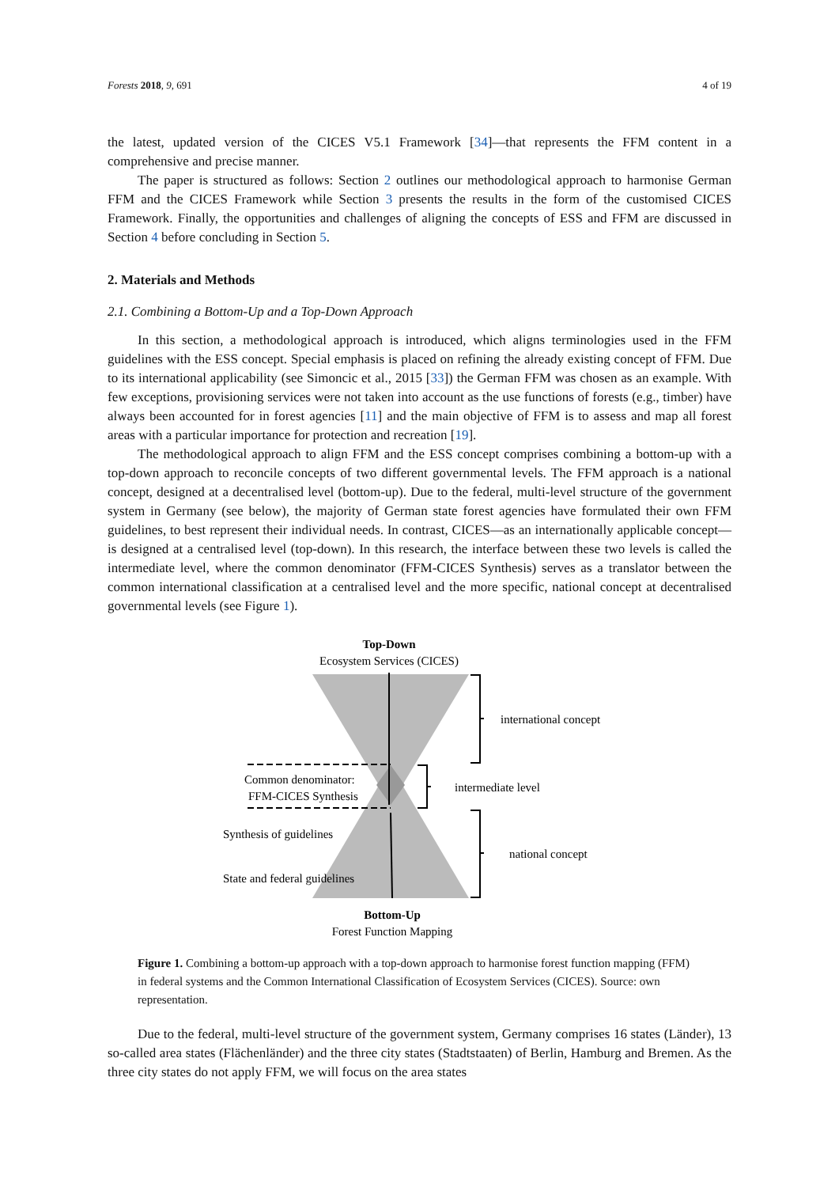Forests 2018, 9, 691 4 of 19
the latest, updated version of the CICES V5.1 Framework [34]—that represents the FFM content in a comprehensive and precise manner.
The paper is structured as follows: Section 2 outlines our methodological approach to harmonise German FFM and the CICES Framework while Section 3 presents the results in the form of the customised CICES Framework. Finally, the opportunities and challenges of aligning the concepts of ESS and FFM are discussed in Section 4 before concluding in Section 5.
2. Materials and Methods
2.1. Combining a Bottom-Up and a Top-Down Approach
In this section, a methodological approach is introduced, which aligns terminologies used in the FFM guidelines with the ESS concept. Special emphasis is placed on refining the already existing concept of FFM. Due to its international applicability (see Simoncic et al., 2015 [33]) the German FFM was chosen as an example. With few exceptions, provisioning services were not taken into account as the use functions of forests (e.g., timber) have always been accounted for in forest agencies [11] and the main objective of FFM is to assess and map all forest areas with a particular importance for protection and recreation [19].
The methodological approach to align FFM and the ESS concept comprises combining a bottom-up with a top-down approach to reconcile concepts of two different governmental levels. The FFM approach is a national concept, designed at a decentralised level (bottom-up). Due to the federal, multi-level structure of the government system in Germany (see below), the majority of German state forest agencies have formulated their own FFM guidelines, to best represent their individual needs. In contrast, CICES—as an internationally applicable concept—is designed at a centralised level (top-down). In this research, the interface between these two levels is called the intermediate level, where the common denominator (FFM-CICES Synthesis) serves as a translator between the common international classification at a centralised level and the more specific, national concept at decentralised governmental levels (see Figure 1).
Top-Down
Ecosystem Services (CICES)
international concept
Common denominator:
FFM-CICES Synthesis
intermediate level
Synthesis of guidelines
national concept
State and federal guidelines
Bottom-Up
Forest Function Mapping
Figure 1. Combining a bottom-up approach with a top-down approach to harmonise forest function mapping (FFM) in federal systems and the Common International Classification of Ecosystem Services (CICES). Source: own representation.
Due to the federal, multi-level structure of the government system, Germany comprises 16 states (Länder), 13 so-called area states (Flächenländer) and the three city states (Stadtstaaten) of Berlin, Hamburg and Bremen. As the three city states do not apply FFM, we will focus on the area states